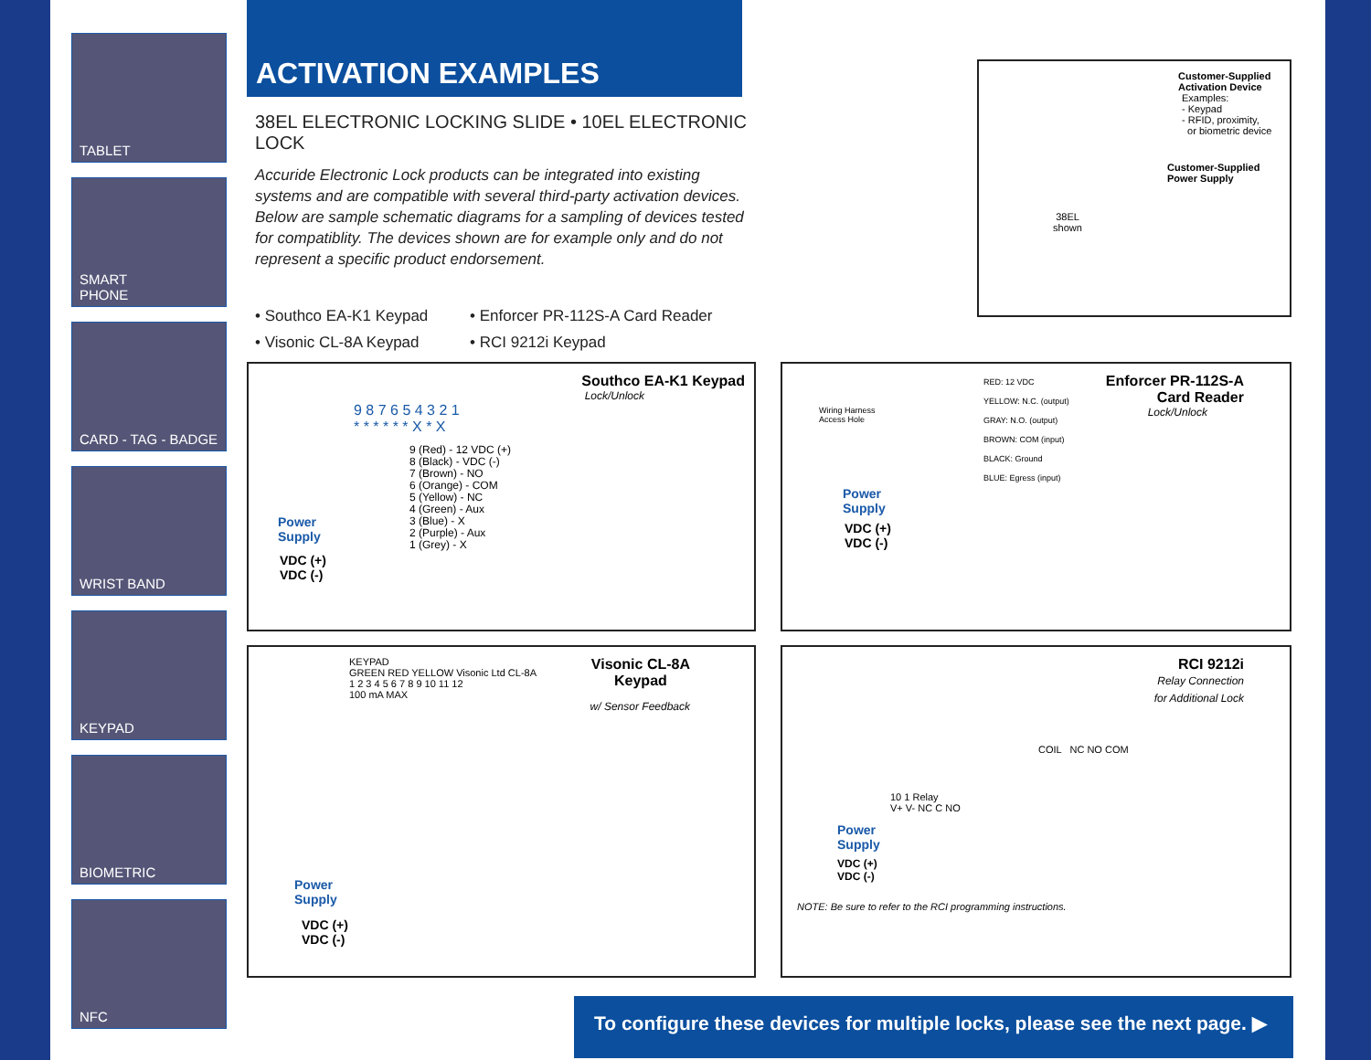TABLET
SMART
PHONE
CARD - TAG - BADGE
WRIST BAND
KEYPAD
BIOMETRIC
NFC
ACTIVATION EXAMPLES
38EL ELECTRONIC LOCKING SLIDE • 10EL ELECTRONIC LOCK
Accuride Electronic Lock products can be integrated into existing systems and are compatible with several third-party activation devices. Below are sample schematic diagrams for a sampling of devices tested for compatiblity. The devices shown are for example only and do not represent a specific product endorsement.
• Southco EA-K1 Keypad
• Enforcer PR-112S-A Card Reader
• Visonic CL-8A Keypad
• RCI 9212i Keypad
Customer-Supplied
Activation Device
Examples:
- Keypad
- RFID, proximity,
or biometric device
Customer-Supplied
Power Supply
38EL
shown
Southco EA-K1 Keypad
Lock/Unlock
9 8 7 6 5 4 3 2 1
* * * * * * X * X
9 (Red) - 12 VDC (+)
8 (Black) - VDC (-)
7 (Brown) - NO
6 (Orange) - COM
5 (Yellow) - NC
4 (Green) - Aux
3 (Blue) - X
2 (Purple) - Aux
1 (Grey) - X
Power
Supply
VDC (+)
VDC (-)
Enforcer PR-112S-A
Card Reader
Lock/Unlock
RED: 12 VDC
YELLOW: N.C. (output)
GRAY: N.O. (output)
BROWN: COM (input)
BLACK: Ground
BLUE: Egress (input)
Wiring Harness
Access Hole
Power
Supply
VDC (+)
VDC (-)
Visonic CL-8A
Keypad
KEYPAD
GREEN RED YELLOW Visonic Ltd CL-8A
1 2 3 4 5 6 7 8 9 10 11 12
100 mA MAX
w/ Sensor Feedback
Power
Supply
VDC (+)
VDC (-)
RCI 9212i
Relay Connection
for Additional Lock
COIL NC NO COM
10 1 Relay
V+ V- NC C NO
Power
Supply
VDC (+)
VDC (-)
NOTE: Be sure to refer to the RCI programming instructions.
To configure these devices for multiple locks, please see the next page. ▶